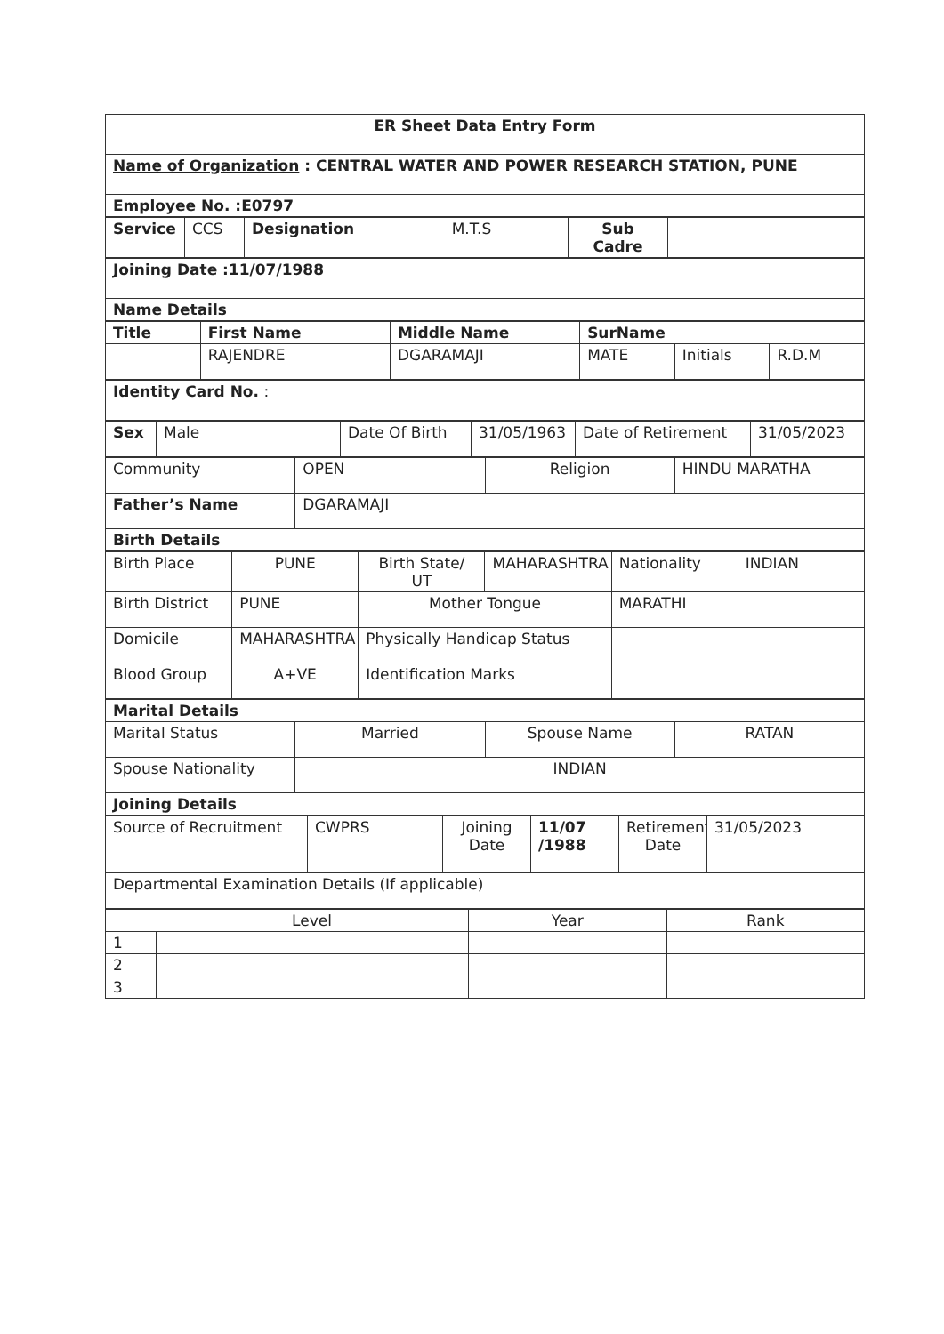| ER Sheet Data Entry Form |
| Name of Organization : CENTRAL WATER AND POWER RESEARCH STATION, PUNE |
| Employee No. :E0797 |
| Service | CCS | Designation | M.T.S | Sub Cadre | |
| Joining Date :11/07/1988 |
| Name Details |
| Title | First Name | Middle Name | SurName | | |
| | RAJENDRE | DGARAMAJI | MATE | Initials | R.D.M |
| Identity Card No. : |
| Sex | Male | Date Of Birth | 31/05/1963 | Date of Retirement | 31/05/2023 |
| Community | OPEN | Religion | HINDU MARATHA |
| Father’s Name | DGARAMAJI | | |
| Birth Details | | | |
| Birth Place | PUNE | Birth State/ UT | MAHARASHTRA | Nationality | INDIAN |
| Birth District | PUNE | Mother Tongue | | MARATHI | |
| Domicile | MAHARASHTRA | Physically Handicap Status | | | |
| Blood Group | A+VE | Identification Marks | | | |
| Marital Details | | | |
| Marital Status | Married | Spouse Name | RATAN |
| Spouse Nationality | INDIAN | | |
| Joining Details | | | |
| Source of Recruitment | CWPRS | Joining Date | 11/07 /1988 | Retirement Date | 31/05/2023 |
| Departmental Examination Details (If applicable) | | | | | |
| | Level | Year | Rank |
| 1 | | | |
| 2 | | | |
| 3 | | | |